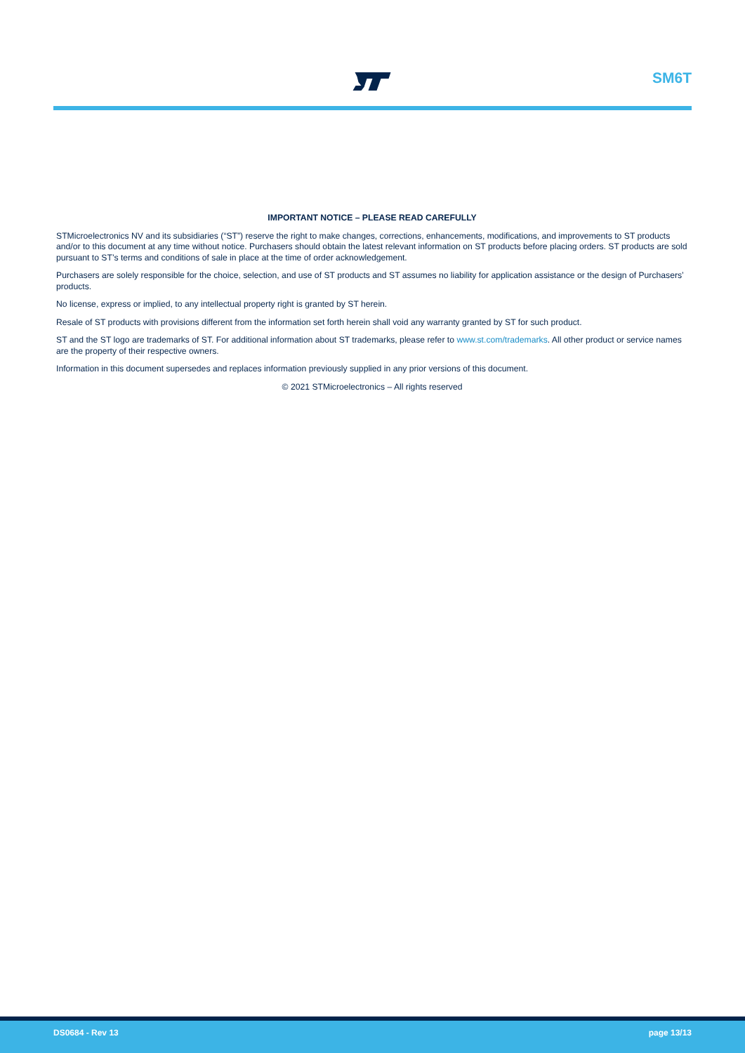SM6T
IMPORTANT NOTICE – PLEASE READ CAREFULLY
STMicroelectronics NV and its subsidiaries (“ST”) reserve the right to make changes, corrections, enhancements, modifications, and improvements to ST products and/or to this document at any time without notice. Purchasers should obtain the latest relevant information on ST products before placing orders. ST products are sold pursuant to ST’s terms and conditions of sale in place at the time of order acknowledgement.
Purchasers are solely responsible for the choice, selection, and use of ST products and ST assumes no liability for application assistance or the design of Purchasers’ products.
No license, express or implied, to any intellectual property right is granted by ST herein.
Resale of ST products with provisions different from the information set forth herein shall void any warranty granted by ST for such product.
ST and the ST logo are trademarks of ST. For additional information about ST trademarks, please refer to www.st.com/trademarks. All other product or service names are the property of their respective owners.
Information in this document supersedes and replaces information previously supplied in any prior versions of this document.
© 2021 STMicroelectronics – All rights reserved
DS0684 - Rev 13 page 13/13